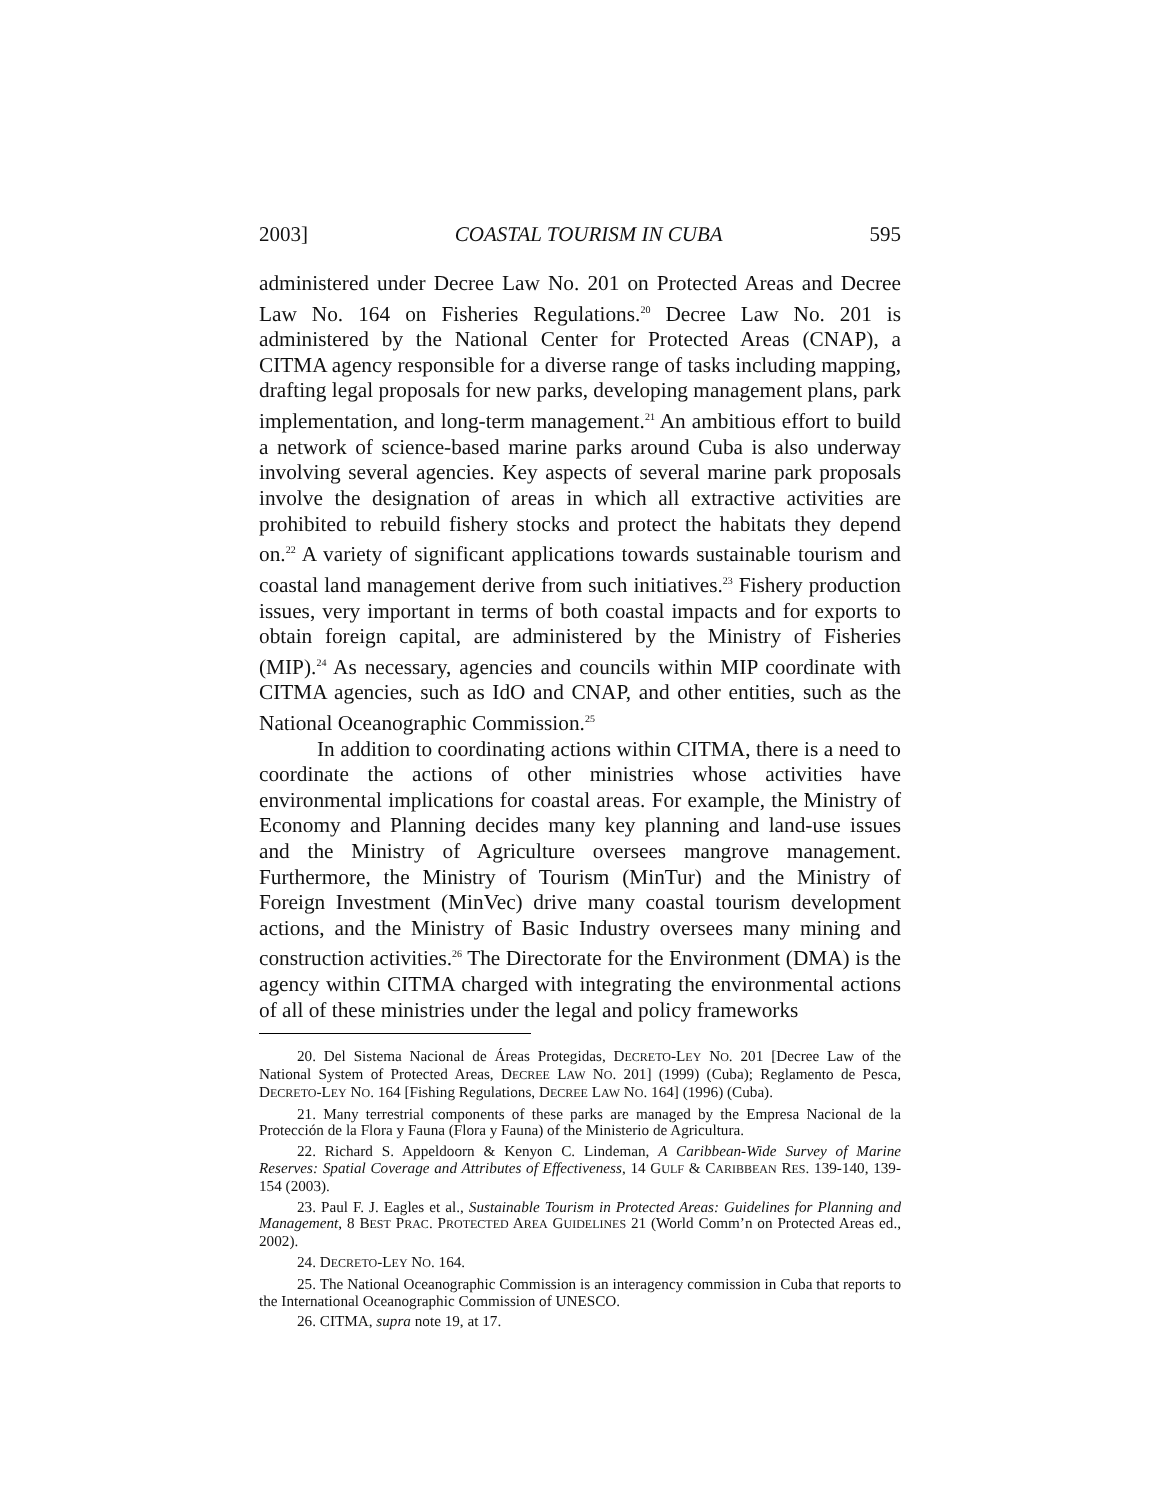2003] COASTAL TOURISM IN CUBA 595
administered under Decree Law No. 201 on Protected Areas and Decree Law No. 164 on Fisheries Regulations.<sup>20</sup> Decree Law No. 201 is administered by the National Center for Protected Areas (CNAP), a CITMA agency responsible for a diverse range of tasks including mapping, drafting legal proposals for new parks, developing management plans, park implementation, and long-term management.<sup>21</sup> An ambitious effort to build a network of science-based marine parks around Cuba is also underway involving several agencies. Key aspects of several marine park proposals involve the designation of areas in which all extractive activities are prohibited to rebuild fishery stocks and protect the habitats they depend on.<sup>22</sup> A variety of significant applications towards sustainable tourism and coastal land management derive from such initiatives.<sup>23</sup> Fishery production issues, very important in terms of both coastal impacts and for exports to obtain foreign capital, are administered by the Ministry of Fisheries (MIP).<sup>24</sup> As necessary, agencies and councils within MIP coordinate with CITMA agencies, such as IdO and CNAP, and other entities, such as the National Oceanographic Commission.<sup>25</sup>
In addition to coordinating actions within CITMA, there is a need to coordinate the actions of other ministries whose activities have environmental implications for coastal areas. For example, the Ministry of Economy and Planning decides many key planning and land-use issues and the Ministry of Agriculture oversees mangrove management. Furthermore, the Ministry of Tourism (MinTur) and the Ministry of Foreign Investment (MinVec) drive many coastal tourism development actions, and the Ministry of Basic Industry oversees many mining and construction activities.<sup>26</sup> The Directorate for the Environment (DMA) is the agency within CITMA charged with integrating the environmental actions of all of these ministries under the legal and policy frameworks
20. Del Sistema Nacional de Áreas Protegidas, DECRETO-LEY NO. 201 [Decree Law of the National System of Protected Areas, DECREE LAW NO. 201] (1999) (Cuba); Reglamento de Pesca, DECRETO-LEY NO. 164 [Fishing Regulations, DECREE LAW NO. 164] (1996) (Cuba).
21. Many terrestrial components of these parks are managed by the Empresa Nacional de la Protección de la Flora y Fauna (Flora y Fauna) of the Ministerio de Agricultura.
22. Richard S. Appeldoorn & Kenyon C. Lindeman, A Caribbean-Wide Survey of Marine Reserves: Spatial Coverage and Attributes of Effectiveness, 14 GULF & CARIBBEAN RES. 139-140, 139-154 (2003).
23. Paul F. J. Eagles et al., Sustainable Tourism in Protected Areas: Guidelines for Planning and Management, 8 BEST PRAC. PROTECTED AREA GUIDELINES 21 (World Comm’n on Protected Areas ed., 2002).
24. DECRETO-LEY NO. 164.
25. The National Oceanographic Commission is an interagency commission in Cuba that reports to the International Oceanographic Commission of UNESCO.
26. CITMA, supra note 19, at 17.